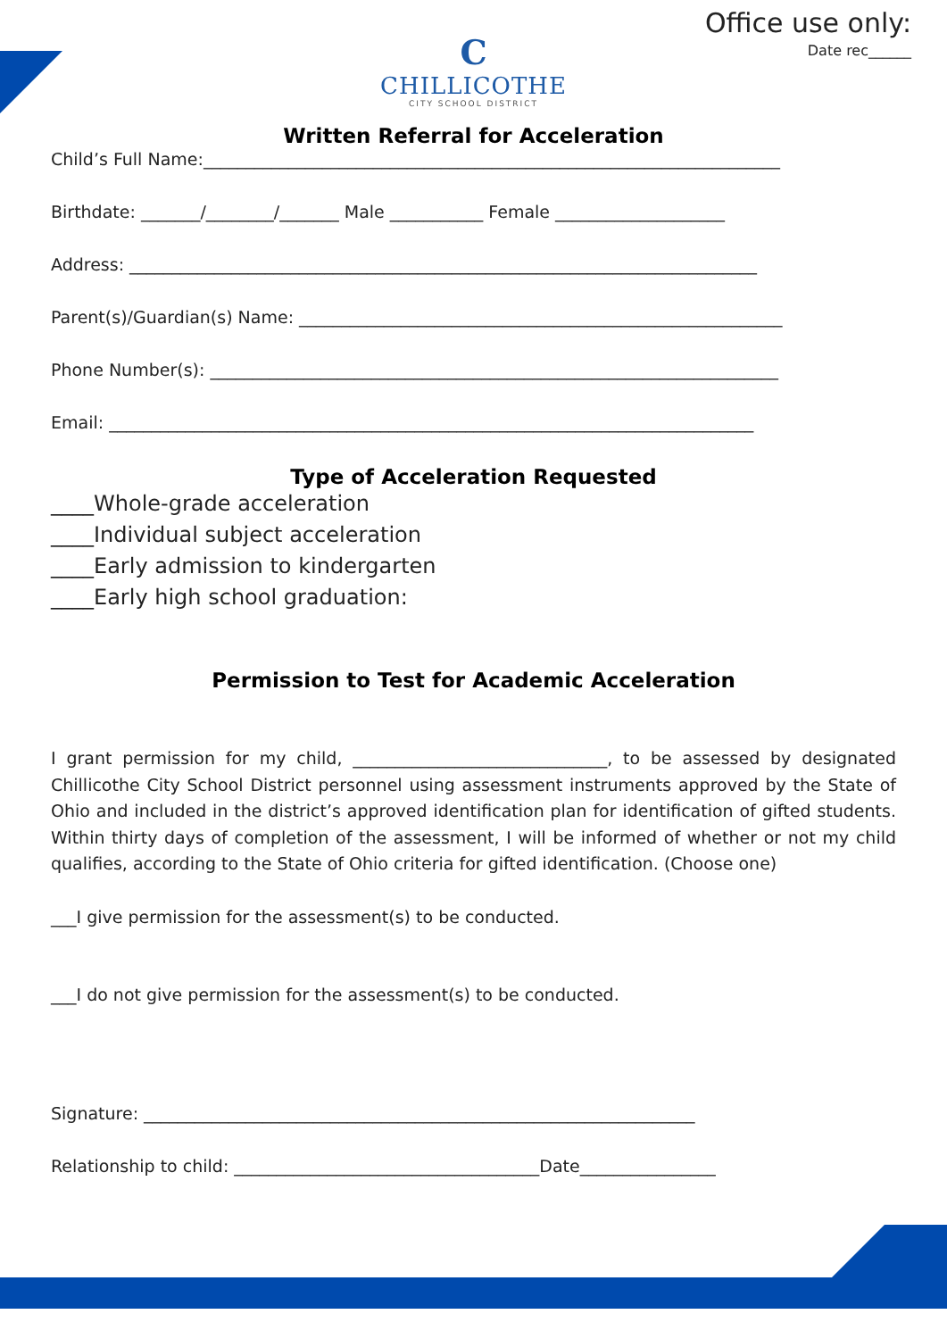Office use only:
Date rec______
C
CHILLICOTHE
CITY SCHOOL DISTRICT
Written Referral for Acceleration
Child’s Full Name:____________________________________________________________________
Birthdate: _______/________/_______ Male ___________ Female ____________________
Address: __________________________________________________________________________
Parent(s)/Guardian(s) Name: _________________________________________________________
Phone Number(s): ___________________________________________________________________
Email: ____________________________________________________________________________
Type of Acceleration Requested
____Whole-grade acceleration
____Individual subject acceleration
____Early admission to kindergarten
____Early high school graduation:
Permission to Test for Academic Acceleration
I grant permission for my child, ______________________________, to be assessed by designated Chillicothe City School District personnel using assessment instruments approved by the State of Ohio and included in the district’s approved identification plan for identification of gifted students. Within thirty days of completion of the assessment, I will be informed of whether or not my child qualifies, according to the State of Ohio criteria for gifted identification. (Choose one)
___I give permission for the assessment(s) to be conducted.
___I do not give permission for the assessment(s) to be conducted.
Signature: _________________________________________________________________
Relationship to child: ____________________________________Date________________